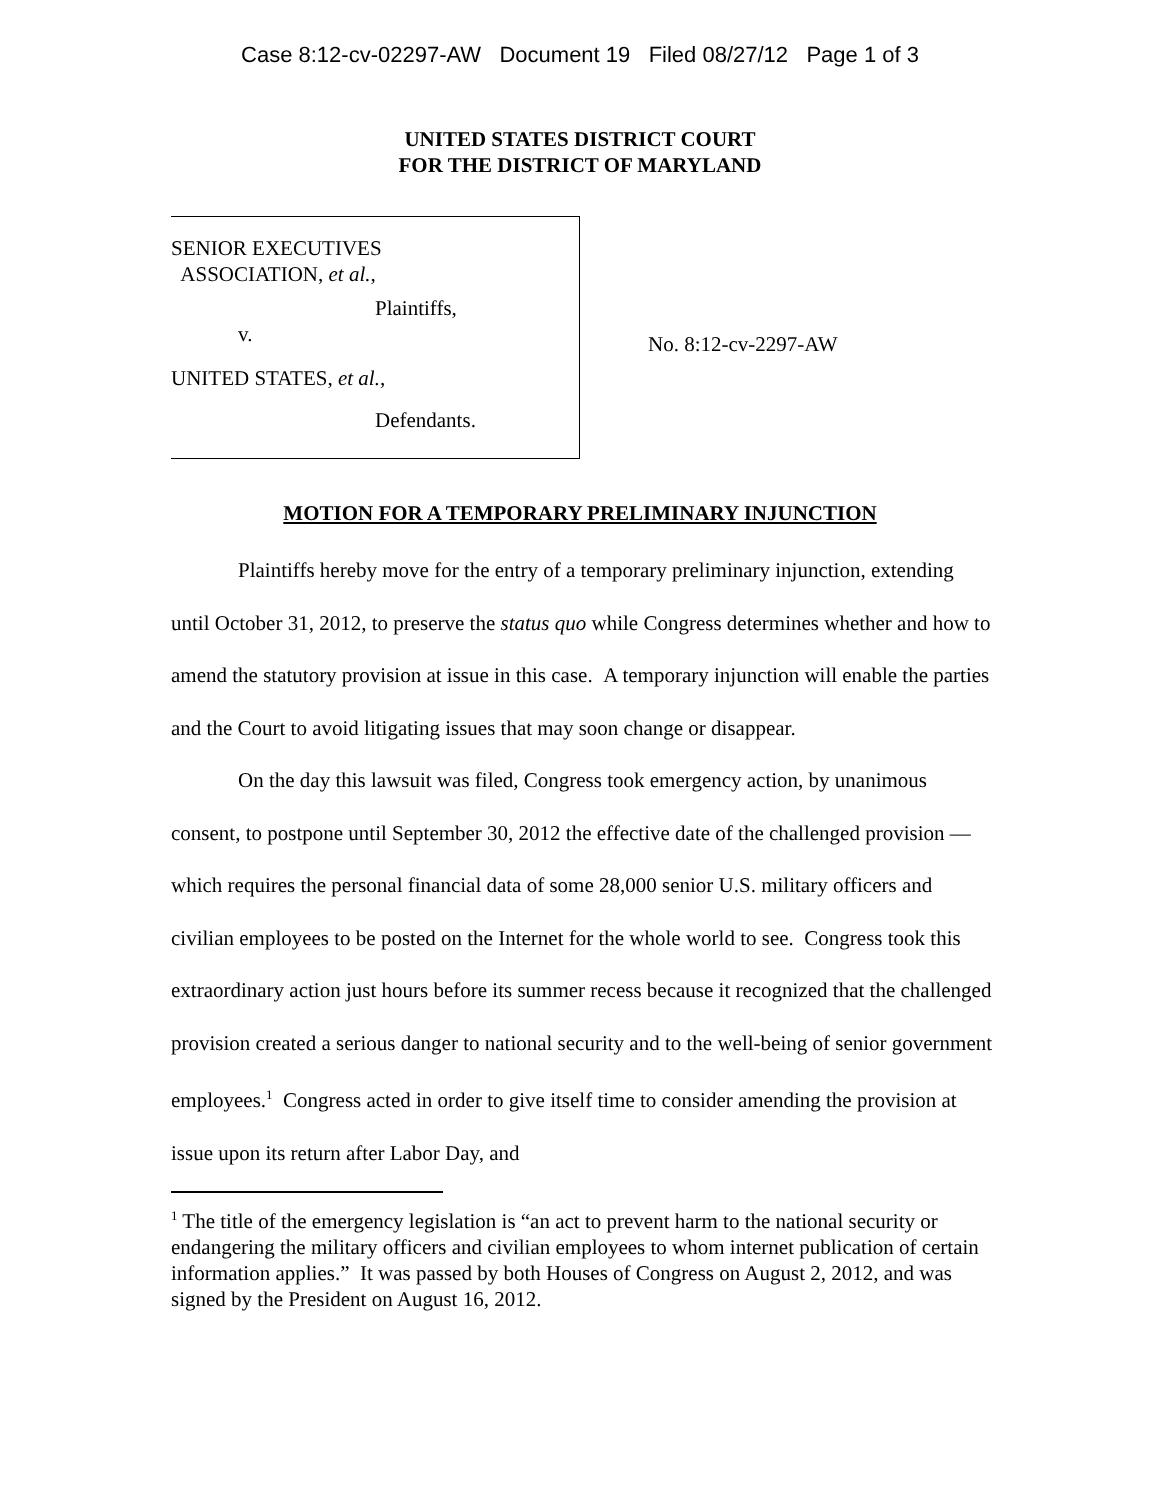Case 8:12-cv-02297-AW Document 19 Filed 08/27/12 Page 1 of 3
UNITED STATES DISTRICT COURT
FOR THE DISTRICT OF MARYLAND
SENIOR EXECUTIVES
ASSOCIATION, et al.,
Plaintiffs,
v.
UNITED STATES, et al.,
Defendants.
No. 8:12-cv-2297-AW
MOTION FOR A TEMPORARY PRELIMINARY INJUNCTION
Plaintiffs hereby move for the entry of a temporary preliminary injunction, extending until October 31, 2012, to preserve the status quo while Congress determines whether and how to amend the statutory provision at issue in this case. A temporary injunction will enable the parties and the Court to avoid litigating issues that may soon change or disappear.
On the day this lawsuit was filed, Congress took emergency action, by unanimous consent, to postpone until September 30, 2012 the effective date of the challenged provision — which requires the personal financial data of some 28,000 senior U.S. military officers and civilian employees to be posted on the Internet for the whole world to see. Congress took this extraordinary action just hours before its summer recess because it recognized that the challenged provision created a serious danger to national security and to the well-being of senior government employees.<sup>1</sup> Congress acted in order to give itself time to consider amending the provision at issue upon its return after Labor Day, and
<sup>1</sup> The title of the emergency legislation is “an act to prevent harm to the national security or endangering the military officers and civilian employees to whom internet publication of certain information applies.” It was passed by both Houses of Congress on August 2, 2012, and was signed by the President on August 16, 2012.